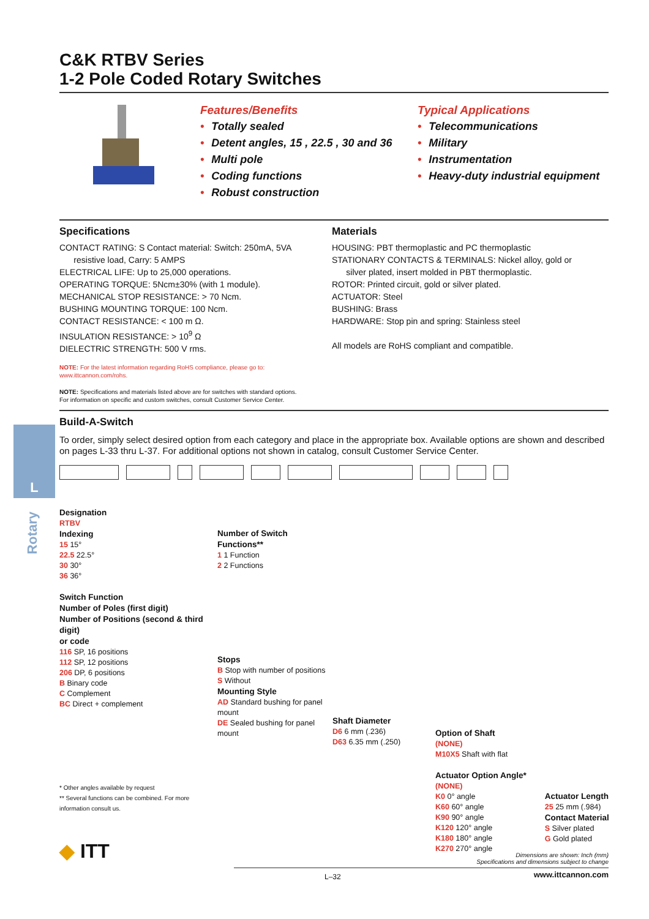C&K RTBV Series
1-2 Pole Coded Rotary Switches
Features/Benefits
• Totally sealed
• Detent angles, 15 , 22.5 , 30 and 36
• Multi pole
• Coding functions
• Robust construction
Typical Applications
• Telecommunications
• Military
• Instrumentation
• Heavy-duty industrial equipment
Specifications
CONTACT RATING: S Contact material: Switch: 250mA, 5VA
resistive load, Carry: 5 AMPS
ELECTRICAL LIFE: Up to 25,000 operations.
OPERATING TORQUE: 5Ncm±30% (with 1 module).
MECHANICAL STOP RESISTANCE: > 70 Ncm.
BUSHING MOUNTING TORQUE: 100 Ncm.
CONTACT RESISTANCE: < 100 m Ω.
INSULATION RESISTANCE: > 10<sup>9</sup> Ω
DIELECTRIC STRENGTH: 500 V rms.
Materials
HOUSING: PBT thermoplastic and PC thermoplastic
STATIONARY CONTACTS & TERMINALS: Nickel alloy, gold or
silver plated, insert molded in PBT thermoplastic.
ROTOR: Printed circuit, gold or silver plated.
ACTUATOR: Steel
BUSHING: Brass
HARDWARE: Stop pin and spring: Stainless steel
All models are RoHS compliant and compatible.
NOTE: For the latest information regarding RoHS compliance, please go to:
www.ittcannon.com/rohs.
NOTE: Specifications and materials listed above are for switches with standard options.
For information on specific and custom switches, consult Customer Service Center.
Build-A-Switch
To order, simply select desired option from each category and place in the appropriate box. Available options are shown and described on pages L-33 thru L-37. For additional options not shown in catalog, consult Customer Service Center.
Designation
RTBV
Indexing
15 15°
22.5 22.5°
30 30°
36 36°
Switch Function
Number of Poles (first digit)
Number of Positions (second & third digit)
or code
116 SP, 16 positions
112 SP, 12 positions
206 DP, 6 positions
B Binary code
C Complement
BC Direct + complement
* Other angles available by request
** Several functions can be combined. For more information consult us.
Number of Switch Functions**
1 1 Function
2 2 Functions
Stops
B Stop with number of positions
S Without
Mounting Style
AD Standard bushing for panel mount
DE Sealed bushing for panel mount
Shaft Diameter
D6 6 mm (.236)
D63 6.35 mm (.250)
Option of Shaft
(NONE)
M10X5 Shaft with flat
Actuator Option Angle*
(NONE)
K0 0° angle
K60 60° angle
K90 90° angle
K120 120° angle
K180 180° angle
K270 270° angle
Actuator Length
25 25 mm (.984)
Contact Material
S Silver plated
G Gold plated
L
Rotary
◆ ITT
Dimensions are shown: Inch (mm)
Specifications and dimensions subject to change
L–32 www.ittcannon.com